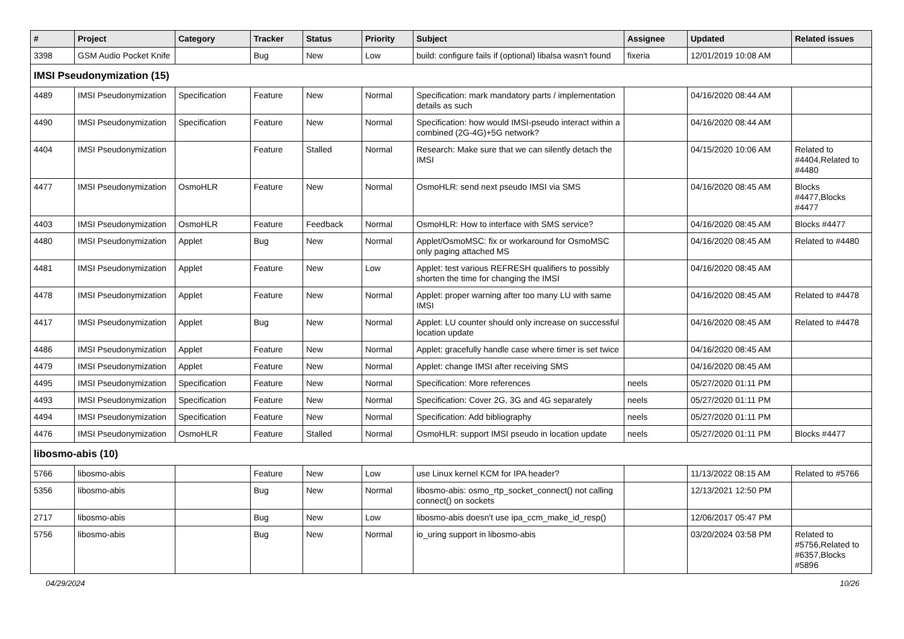| # | Project | Category | Tracker | Status | Priority | Subject | Assignee | Updated | Related issues |
| --- | --- | --- | --- | --- | --- | --- | --- | --- | --- |
| 3398 | GSM Audio Pocket Knife | | Bug | New | Low | build: configure fails if (optional) libalsa wasn't found | fixeria | 12/01/2019 10:08 AM | |
| IMSI Pseudonymization (15) | | | | | | | | | |
| 4489 | IMSI Pseudonymization | Specification | Feature | New | Normal | Specification: mark mandatory parts / implementation details as such | | 04/16/2020 08:44 AM | |
| 4490 | IMSI Pseudonymization | Specification | Feature | New | Normal | Specification: how would IMSI-pseudo interact within a combined (2G-4G)+5G network? | | 04/16/2020 08:44 AM | |
| 4404 | IMSI Pseudonymization | | Feature | Stalled | Normal | Research: Make sure that we can silently detach the IMSI | | 04/15/2020 10:06 AM | Related to #4404,Related to #4480 |
| 4477 | IMSI Pseudonymization | OsmoHLR | Feature | New | Normal | OsmoHLR: send next pseudo IMSI via SMS | | 04/16/2020 08:45 AM | Blocks #4477,Blocks #4477 |
| 4403 | IMSI Pseudonymization | OsmoHLR | Feature | Feedback | Normal | OsmoHLR: How to interface with SMS service? | | 04/16/2020 08:45 AM | Blocks #4477 |
| 4480 | IMSI Pseudonymization | Applet | Bug | New | Normal | Applet/OsmoMSC: fix or workaround for OsmoMSC only paging attached MS | | 04/16/2020 08:45 AM | Related to #4480 |
| 4481 | IMSI Pseudonymization | Applet | Feature | New | Low | Applet: test various REFRESH qualifiers to possibly shorten the time for changing the IMSI | | 04/16/2020 08:45 AM | |
| 4478 | IMSI Pseudonymization | Applet | Feature | New | Normal | Applet: proper warning after too many LU with same IMSI | | 04/16/2020 08:45 AM | Related to #4478 |
| 4417 | IMSI Pseudonymization | Applet | Bug | New | Normal | Applet: LU counter should only increase on successful location update | | 04/16/2020 08:45 AM | Related to #4478 |
| 4486 | IMSI Pseudonymization | Applet | Feature | New | Normal | Applet: gracefully handle case where timer is set twice | | 04/16/2020 08:45 AM | |
| 4479 | IMSI Pseudonymization | Applet | Feature | New | Normal | Applet: change IMSI after receiving SMS | | 04/16/2020 08:45 AM | |
| 4495 | IMSI Pseudonymization | Specification | Feature | New | Normal | Specification: More references | neels | 05/27/2020 01:11 PM | |
| 4493 | IMSI Pseudonymization | Specification | Feature | New | Normal | Specification: Cover 2G, 3G and 4G separately | neels | 05/27/2020 01:11 PM | |
| 4494 | IMSI Pseudonymization | Specification | Feature | New | Normal | Specification: Add bibliography | neels | 05/27/2020 01:11 PM | |
| 4476 | IMSI Pseudonymization | OsmoHLR | Feature | Stalled | Normal | OsmoHLR: support IMSI pseudo in location update | neels | 05/27/2020 01:11 PM | Blocks #4477 |
| libosmo-abis (10) | | | | | | | | | |
| 5766 | libosmo-abis | | Feature | New | Low | use Linux kernel KCM for IPA header? | | 11/13/2022 08:15 AM | Related to #5766 |
| 5356 | libosmo-abis | | Bug | New | Normal | libosmo-abis: osmo_rtp_socket_connect() not calling connect() on sockets | | 12/13/2021 12:50 PM | |
| 2717 | libosmo-abis | | Bug | New | Low | libosmo-abis doesn't use ipa_ccm_make_id_resp() | | 12/06/2017 05:47 PM | |
| 5756 | libosmo-abis | | Bug | New | Normal | io_uring support in libosmo-abis | | 03/20/2024 03:58 PM | Related to #5756,Related to #6357,Blocks #5896 |
04/29/2024 10/26